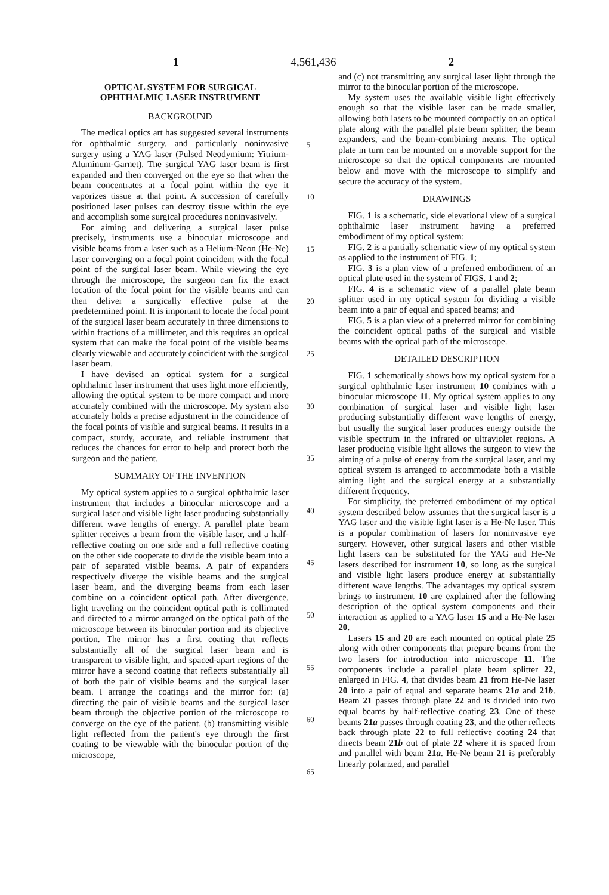1 4,561,436 2
OPTICAL SYSTEM FOR SURGICAL
OPHTHALMIC LASER INSTRUMENT
BACKGROUND
The medical optics art has suggested several instruments for ophthalmic surgery, and particularly noninvasive surgery using a YAG laser (Pulsed Neodymium: Yitrium-Aluminum-Garnet). The surgical YAG laser beam is first expanded and then converged on the eye so that when the beam concentrates at a focal point within the eye it vaporizes tissue at that point. A succession of carefully positioned laser pulses can destroy tissue within the eye and accomplish some surgical procedures noninvasively.
For aiming and delivering a surgical laser pulse precisely, instruments use a binocular microscope and visible beams from a laser such as a Helium-Neon (He-Ne) laser converging on a focal point coincident with the focal point of the surgical laser beam. While viewing the eye through the microscope, the surgeon can fix the exact location of the focal point for the visible beams and can then deliver a surgically effective pulse at the predetermined point. It is important to locate the focal point of the surgical laser beam accurately in three dimensions to within fractions of a millimeter, and this requires an optical system that can make the focal point of the visible beams clearly viewable and accurately coincident with the surgical laser beam.
I have devised an optical system for a surgical ophthalmic laser instrument that uses light more efficiently, allowing the optical system to be more compact and more accurately combined with the microscope. My system also accurately holds a precise adjustment in the coincidence of the focal points of visible and surgical beams. It results in a compact, sturdy, accurate, and reliable instrument that reduces the chances for error to help and protect both the surgeon and the patient.
SUMMARY OF THE INVENTION
My optical system applies to a surgical ophthalmic laser instrument that includes a binocular microscope and a surgical laser and visible light laser producing substantially different wave lengths of energy. A parallel plate beam splitter receives a beam from the visible laser, and a half-reflective coating on one side and a full reflective coating on the other side cooperate to divide the visible beam into a pair of separated visible beams. A pair of expanders respectively diverge the visible beams and the surgical laser beam, and the diverging beams from each laser combine on a coincident optical path. After divergence, light traveling on the coincident optical path is collimated and directed to a mirror arranged on the optical path of the microscope between its binocular portion and its objective portion. The mirror has a first coating that reflects substantially all of the surgical laser beam and is transparent to visible light, and spaced-apart regions of the mirror have a second coating that reflects substantially all of both the pair of visible beams and the surgical laser beam. I arrange the coatings and the mirror for: (a) directing the pair of visible beams and the surgical laser beam through the objective portion of the microscope to converge on the eye of the patient, (b) transmitting visible light reflected from the patient's eye through the first coating to be viewable with the binocular portion of the microscope,
5
10
15
20
25
30
35
40
45
50
55
60
65
and (c) not transmitting any surgical laser light through the mirror to the binocular portion of the microscope.
My system uses the available visible light effectively enough so that the visible laser can be made smaller, allowing both lasers to be mounted compactly on an optical plate along with the parallel plate beam splitter, the beam expanders, and the beam-combining means. The optical plate in turn can be mounted on a movable support for the microscope so that the optical components are mounted below and move with the microscope to simplify and secure the accuracy of the system.
DRAWINGS
FIG. 1 is a schematic, side elevational view of a surgical ophthalmic laser instrument having a preferred embodiment of my optical system;
FIG. 2 is a partially schematic view of my optical system as applied to the instrument of FIG. 1;
FIG. 3 is a plan view of a preferred embodiment of an optical plate used in the system of FIGS. 1 and 2;
FIG. 4 is a schematic view of a parallel plate beam splitter used in my optical system for dividing a visible beam into a pair of equal and spaced beams; and
FIG. 5 is a plan view of a preferred mirror for combining the coincident optical paths of the surgical and visible beams with the optical path of the microscope.
DETAILED DESCRIPTION
FIG. 1 schematically shows how my optical system for a surgical ophthalmic laser instrument 10 combines with a binocular microscope 11. My optical system applies to any combination of surgical laser and visible light laser producing substantially different wave lengths of energy, but usually the surgical laser produces energy outside the visible spectrum in the infrared or ultraviolet regions. A laser producing visible light allows the surgeon to view the aiming of a pulse of energy from the surgical laser, and my optical system is arranged to accommodate both a visible aiming light and the surgical energy at a substantially different frequency.
For simplicity, the preferred embodiment of my optical system described below assumes that the surgical laser is a YAG laser and the visible light laser is a He-Ne laser. This is a popular combination of lasers for noninvasive eye surgery. However, other surgical lasers and other visible light lasers can be substituted for the YAG and He-Ne lasers described for instrument 10, so long as the surgical and visible light lasers produce energy at substantially different wave lengths. The advantages my optical system brings to instrument 10 are explained after the following description of the optical system components and their interaction as applied to a YAG laser 15 and a He-Ne laser 20.
Lasers 15 and 20 are each mounted on optical plate 25 along with other components that prepare beams from the two lasers for introduction into microscope 11. The components include a parallel plate beam splitter 22, enlarged in FIG. 4, that divides beam 21 from He-Ne laser 20 into a pair of equal and separate beams 21a and 21b. Beam 21 passes through plate 22 and is divided into two equal beams by half-reflective coating 23. One of these beams 21a passes through coating 23, and the other reflects back through plate 22 to full reflective coating 24 that directs beam 21b out of plate 22 where it is spaced from and parallel with beam 21a. He-Ne beam 21 is preferably linearly polarized, and parallel